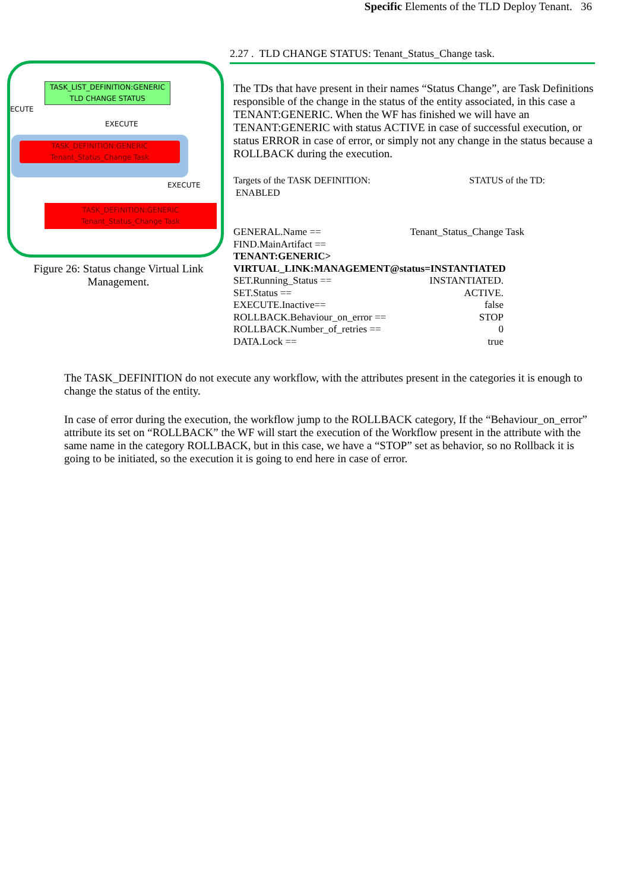Specific Elements of the TLD Deploy Tenant. 36
ECUTE
TASK_LIST_DEFINITION:GENERIC
TLD CHANGE STATUS
EXECUTE
TASK_DEFINITION:GENERIC
Tenant_Status_Change Task
EXECUTE
TASK_DEFINITION:GENERIC
Tenant_Status_Change Task
Figure 26: Status change Virtual Link
Management.
2.27 . TLD CHANGE STATUS: Tenant_Status_Change task.
The TDs that have present in their names “Status Change”, are Task Definitions responsible of the change in the status of the entity associated, in this case a TENANT:GENERIC. When the WF has finished we will have an TENANT:GENERIC with status ACTIVE in case of successful execution, or status ERROR in case of error, or simply not any change in the status because a ROLLBACK during the execution.
Targets of the TASK DEFINITION: STATUS of the TD:
ENABLED
GENERAL.Name == Tenant_Status_Change Task
FIND.MainArtifact ==
TENANT:GENERIC>
VIRTUAL_LINK:MANAGEMENT@status=INSTANTIATED
SET.Running_Status == INSTANTIATED.
SET.Status == ACTIVE.
EXECUTE.Inactive== false
ROLLBACK.Behaviour_on_error == STOP
ROLLBACK.Number_of_retries == 0
DATA.Lock == true
The TASK_DEFINITION do not execute any workflow, with the attributes present in the categories it is enough to change the status of the entity.
In case of error during the execution, the workflow jump to the ROLLBACK category, If the “Behaviour_on_error” attribute its set on “ROLLBACK” the WF will start the execution of the Workflow present in the attribute with the same name in the category ROLLBACK, but in this case, we have a “STOP” set as behavior, so no Rollback it is going to be initiated, so the execution it is going to end here in case of error.